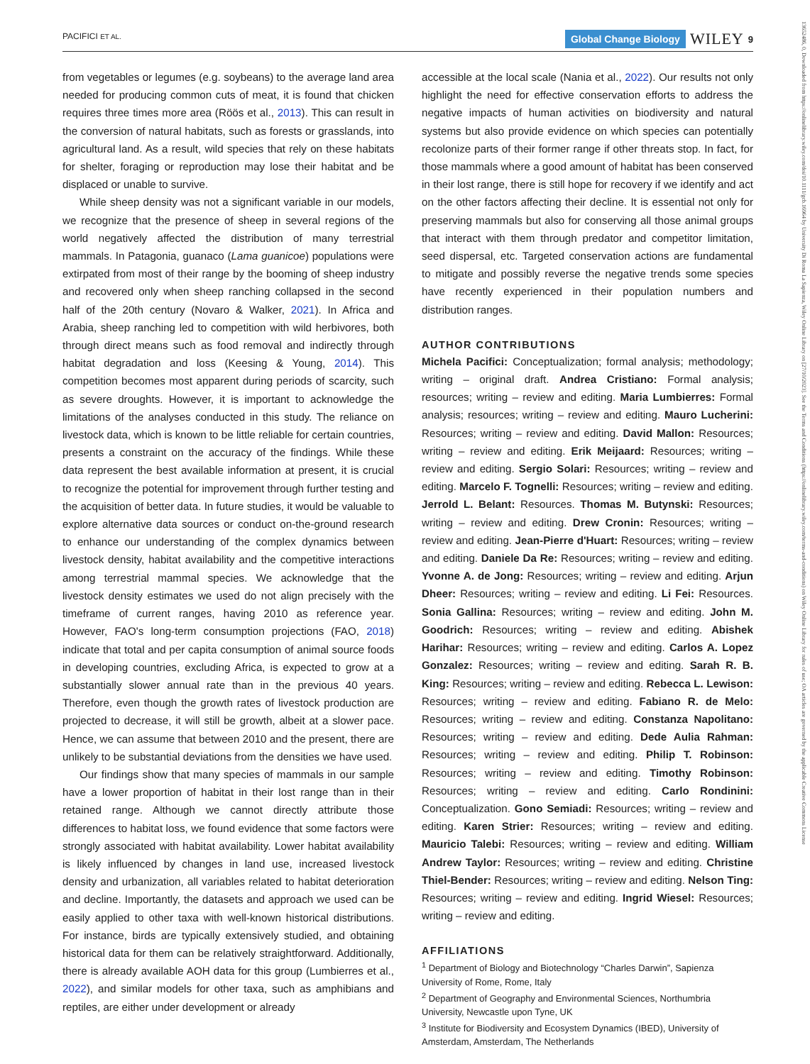PACIFICI ET AL. Global Change Biology WILEY 9
13652486, 0, Downloaded from https://onlinelibrary.wiley.com/doi/10.1111/gcb.16964 by University Di Roma La Sapienza, Wiley Online Library on [27/10/2023]. See the Terms and Conditions (https://onlinelibrary.wiley.com/terms-and-conditions) on Wiley Online Library for rules of use; OA articles are governed by the applicable Creative Commons License
from vegetables or legumes (e.g. soybeans) to the average land area needed for producing common cuts of meat, it is found that chicken requires three times more area (Röös et al., 2013). This can result in the conversion of natural habitats, such as forests or grasslands, into agricultural land. As a result, wild species that rely on these habitats for shelter, foraging or reproduction may lose their habitat and be displaced or unable to survive.
While sheep density was not a significant variable in our models, we recognize that the presence of sheep in several regions of the world negatively affected the distribution of many terrestrial mammals. In Patagonia, guanaco (Lama guanicoe) populations were extirpated from most of their range by the booming of sheep industry and recovered only when sheep ranching collapsed in the second half of the 20th century (Novaro & Walker, 2021). In Africa and Arabia, sheep ranching led to competition with wild herbivores, both through direct means such as food removal and indirectly through habitat degradation and loss (Keesing & Young, 2014). This competition becomes most apparent during periods of scarcity, such as severe droughts. However, it is important to acknowledge the limitations of the analyses conducted in this study. The reliance on livestock data, which is known to be little reliable for certain countries, presents a constraint on the accuracy of the findings. While these data represent the best available information at present, it is crucial to recognize the potential for improvement through further testing and the acquisition of better data. In future studies, it would be valuable to explore alternative data sources or conduct on-the-ground research to enhance our understanding of the complex dynamics between livestock density, habitat availability and the competitive interactions among terrestrial mammal species. We acknowledge that the livestock density estimates we used do not align precisely with the timeframe of current ranges, having 2010 as reference year. However, FAO's long-term consumption projections (FAO, 2018) indicate that total and per capita consumption of animal source foods in developing countries, excluding Africa, is expected to grow at a substantially slower annual rate than in the previous 40 years. Therefore, even though the growth rates of livestock production are projected to decrease, it will still be growth, albeit at a slower pace. Hence, we can assume that between 2010 and the present, there are unlikely to be substantial deviations from the densities we have used.
Our findings show that many species of mammals in our sample have a lower proportion of habitat in their lost range than in their retained range. Although we cannot directly attribute those differences to habitat loss, we found evidence that some factors were strongly associated with habitat availability. Lower habitat availability is likely influenced by changes in land use, increased livestock density and urbanization, all variables related to habitat deterioration and decline. Importantly, the datasets and approach we used can be easily applied to other taxa with well-known historical distributions. For instance, birds are typically extensively studied, and obtaining historical data for them can be relatively straightforward. Additionally, there is already available AOH data for this group (Lumbierres et al., 2022), and similar models for other taxa, such as amphibians and reptiles, are either under development or already
accessible at the local scale (Nania et al., 2022). Our results not only highlight the need for effective conservation efforts to address the negative impacts of human activities on biodiversity and natural systems but also provide evidence on which species can potentially recolonize parts of their former range if other threats stop. In fact, for those mammals where a good amount of habitat has been conserved in their lost range, there is still hope for recovery if we identify and act on the other factors affecting their decline. It is essential not only for preserving mammals but also for conserving all those animal groups that interact with them through predator and competitor limitation, seed dispersal, etc. Targeted conservation actions are fundamental to mitigate and possibly reverse the negative trends some species have recently experienced in their population numbers and distribution ranges.
AUTHOR CONTRIBUTIONS
Michela Pacifici: Conceptualization; formal analysis; methodology; writing – original draft. Andrea Cristiano: Formal analysis; resources; writing – review and editing. Maria Lumbierres: Formal analysis; resources; writing – review and editing. Mauro Lucherini: Resources; writing – review and editing. David Mallon: Resources; writing – review and editing. Erik Meijaard: Resources; writing – review and editing. Sergio Solari: Resources; writing – review and editing. Marcelo F. Tognelli: Resources; writing – review and editing. Jerrold L. Belant: Resources. Thomas M. Butynski: Resources; writing – review and editing. Drew Cronin: Resources; writing – review and editing. Jean-Pierre d'Huart: Resources; writing – review and editing. Daniele Da Re: Resources; writing – review and editing. Yvonne A. de Jong: Resources; writing – review and editing. Arjun Dheer: Resources; writing – review and editing. Li Fei: Resources. Sonia Gallina: Resources; writing – review and editing. John M. Goodrich: Resources; writing – review and editing. Abishek Harihar: Resources; writing – review and editing. Carlos A. Lopez Gonzalez: Resources; writing – review and editing. Sarah R. B. King: Resources; writing – review and editing. Rebecca L. Lewison: Resources; writing – review and editing. Fabiano R. de Melo: Resources; writing – review and editing. Constanza Napolitano: Resources; writing – review and editing. Dede Aulia Rahman: Resources; writing – review and editing. Philip T. Robinson: Resources; writing – review and editing. Timothy Robinson: Resources; writing – review and editing. Carlo Rondinini: Conceptualization. Gono Semiadi: Resources; writing – review and editing. Karen Strier: Resources; writing – review and editing. Mauricio Talebi: Resources; writing – review and editing. William Andrew Taylor: Resources; writing – review and editing. Christine Thiel-Bender: Resources; writing – review and editing. Nelson Ting: Resources; writing – review and editing. Ingrid Wiesel: Resources; writing – review and editing.
AFFILIATIONS
<sup>1</sup> Department of Biology and Biotechnology “Charles Darwin”, Sapienza University of Rome, Rome, Italy
<sup>2</sup> Department of Geography and Environmental Sciences, Northumbria University, Newcastle upon Tyne, UK
<sup>3</sup> Institute for Biodiversity and Ecosystem Dynamics (IBED), University of Amsterdam, Amsterdam, The Netherlands